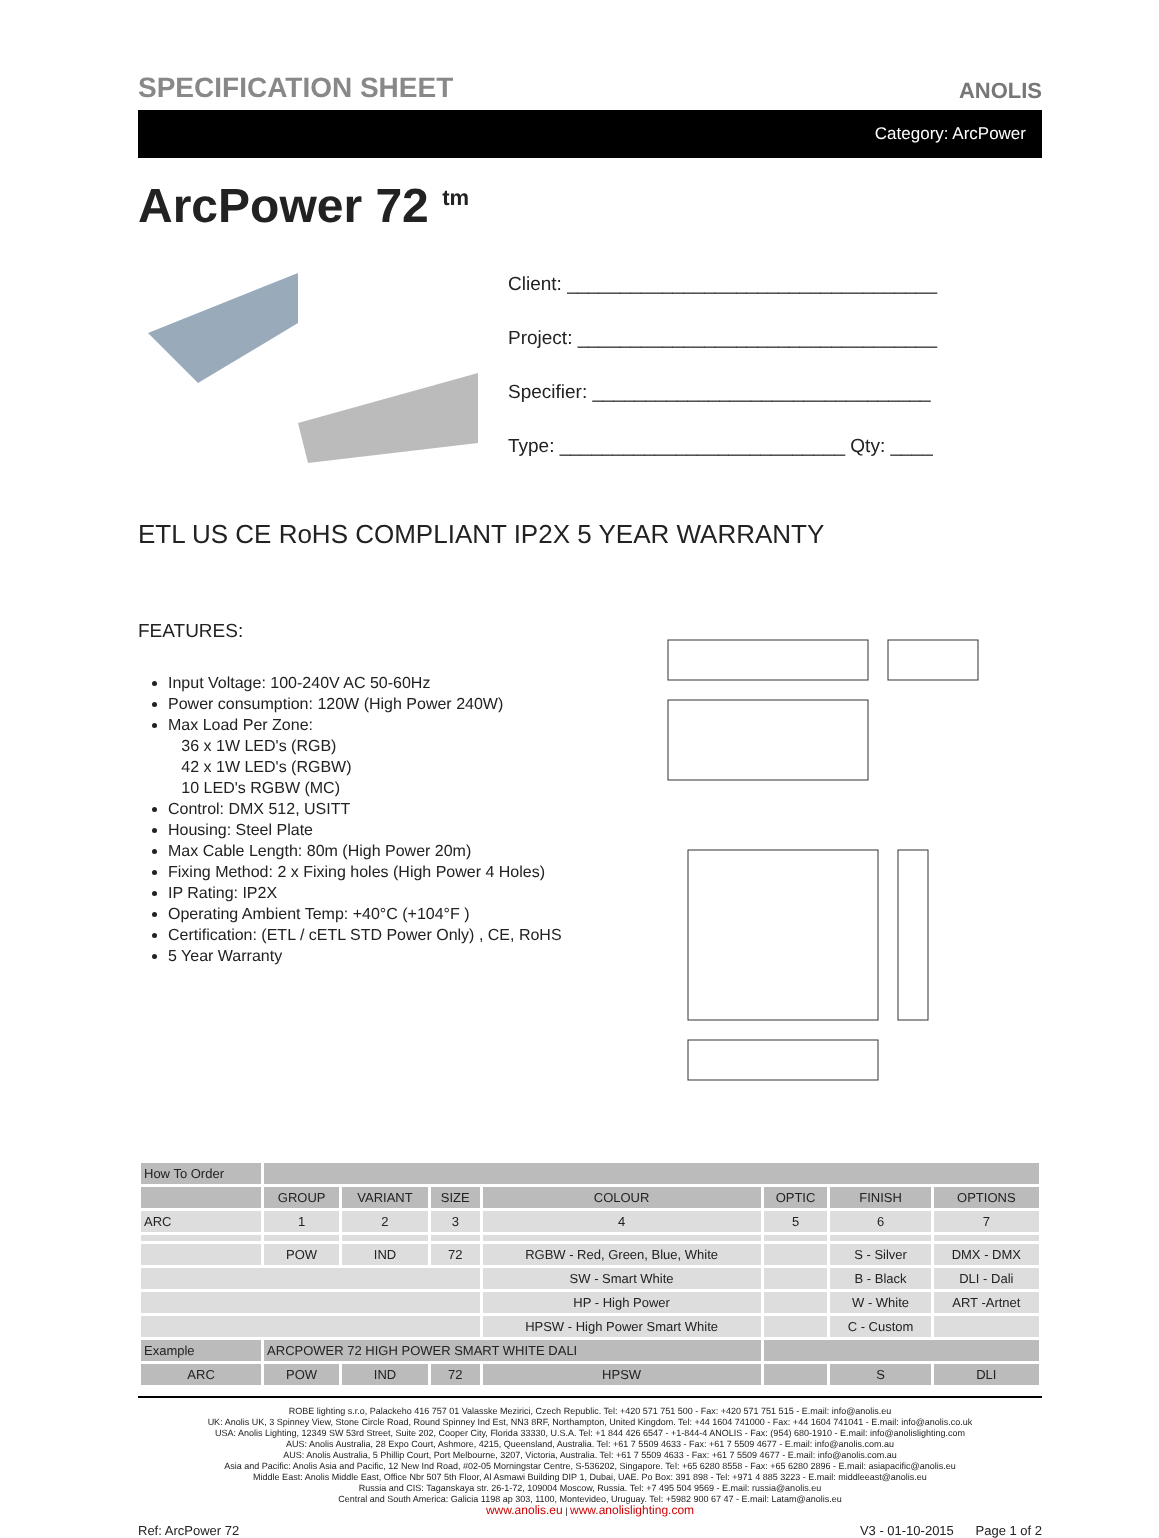SPECIFICATION SHEET
ANOLIS
Category: ArcPower
ArcPower 72 <sup>tm</sup>
Client: ___________________________________
Project: __________________________________
Specifier: ________________________________
Type: ___________________________ Qty: ____
ETL US CE RoHS COMPLIANT IP2X 5 YEAR WARRANTY
FEATURES:
Input Voltage: 100-240V AC 50-60Hz
Power consumption: 120W (High Power 240W)
Max Load Per Zone:
36 x 1W LED's (RGB)
42 x 1W LED's (RGBW)
10 LED's RGBW (MC)
Control: DMX 512, USITT
Housing: Steel Plate
Max Cable Length: 80m (High Power 20m)
Fixing Method: 2 x Fixing holes (High Power 4 Holes)
IP Rating: IP2X
Operating Ambient Temp: +40°C (+104°F )
Certification: (ETL / cETL STD Power Only) , CE, RoHS
5 Year Warranty
| How To Order | | | | | | | |
| --- | --- | --- | --- | --- | --- | --- | --- |
| | GROUP | VARIANT | SIZE | COLOUR | OPTIC | FINISH | OPTIONS |
| ARC | 1 | 2 | 3 | 4 | 5 | 6 | 7 |
| | POW | IND | 72 | RGBW - Red, Green, Blue, White | | S - Silver | DMX - DMX |
| | | | | SW - Smart White | | B - Black | DLI - Dali |
| | | | | HP - High Power | | W - White | ART -Artnet |
| | | | | HPSW - High Power Smart White | | C - Custom | |
| Example | ARCPOWER 72 HIGH POWER SMART WHITE DALI | | | | | | |
| ARC | POW | IND | 72 | HPSW | | S | DLI |
ROBE lighting s.r.o, Palackeho 416 757 01 Valasske Mezirici, Czech Republic. Tel: +420 571 751 500 - Fax: +420 571 751 515 - E.mail: info@anolis.eu
UK: Anolis UK, 3 Spinney View, Stone Circle Road, Round Spinney Ind Est, NN3 8RF, Northampton, United Kingdom. Tel: +44 1604 741000 - Fax: +44 1604 741041 - E.mail: info@anolis.co.uk
USA: Anolis Lighting, 12349 SW 53rd Street, Suite 202, Cooper City, Florida 33330, U.S.A. Tel: +1 844 426 6547 - +1-844-4 ANOLIS - Fax: (954) 680-1910 - E.mail: info@anolislighting.com
AUS: Anolis Australia, 28 Expo Court, Ashmore, 4215, Queensland, Australia. Tel: +61 7 5509 4633 - Fax: +61 7 5509 4677 - E.mail: info@anolis.com.au
AUS: Anolis Australia, 5 Phillip Court, Port Melbourne, 3207, Victoria, Australia. Tel: +61 7 5509 4633 - Fax: +61 7 5509 4677 - E.mail: info@anolis.com.au
Asia and Pacific: Anolis Asia and Pacific, 12 New Ind Road, #02-05 Morningstar Centre, S-536202, Singapore. Tel: +65 6280 8558 - Fax: +65 6280 2896 - E.mail: asiapacific@anolis.eu
Middle East: Anolis Middle East, Office Nbr 507 5th Floor, Al Asmawi Building DIP 1, Dubai, UAE. Po Box: 391 898 - Tel: +971 4 885 3223 - E.mail: middleeast@anolis.eu
Russia and CIS: Taganskaya str. 26-1-72, 109004 Moscow, Russia. Tel: +7 495 504 9569 - E.mail: russia@anolis.eu
Central and South America: Galicia 1198 ap 303, 1100, Montevideo, Uruguay. Tel: +5982 900 67 47 - E.mail: Latam@anolis.eu
www.anolis.eu | www.anolislighting.com
Ref: ArcPower 72 V3 - 01-10-2015 Page 1 of 2